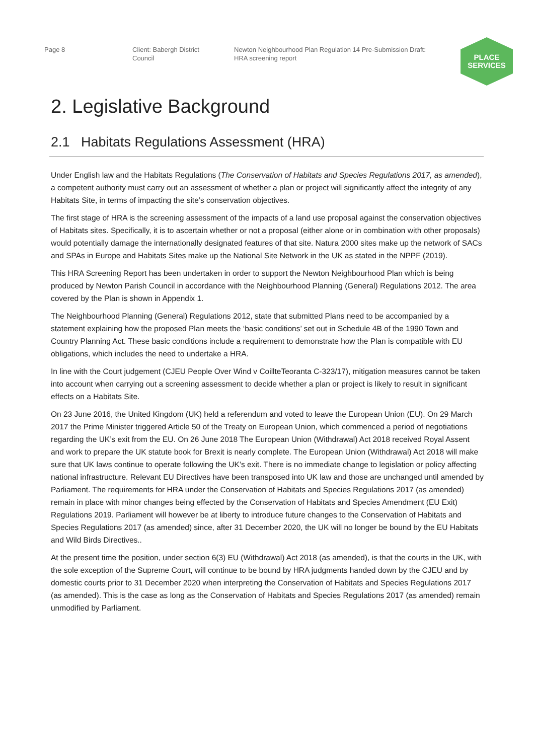Page 8 Client: Babergh District
Council
Newton Neighbourhood Plan Regulation 14 Pre-Submission Draft:
HRA screening report
PLACE
SERVICES
2. Legislative Background
2.1 Habitats Regulations Assessment (HRA)
Under English law and the Habitats Regulations (The Conservation of Habitats and Species Regulations 2017, as amended), a competent authority must carry out an assessment of whether a plan or project will significantly affect the integrity of any Habitats Site, in terms of impacting the site’s conservation objectives.
The first stage of HRA is the screening assessment of the impacts of a land use proposal against the conservation objectives of Habitats sites. Specifically, it is to ascertain whether or not a proposal (either alone or in combination with other proposals) would potentially damage the internationally designated features of that site. Natura 2000 sites make up the network of SACs and SPAs in Europe and Habitats Sites make up the National Site Network in the UK as stated in the NPPF (2019).
This HRA Screening Report has been undertaken in order to support the Newton Neighbourhood Plan which is being produced by Newton Parish Council in accordance with the Neighbourhood Planning (General) Regulations 2012. The area covered by the Plan is shown in Appendix 1.
The Neighbourhood Planning (General) Regulations 2012, state that submitted Plans need to be accompanied by a statement explaining how the proposed Plan meets the ‘basic conditions’ set out in Schedule 4B of the 1990 Town and Country Planning Act. These basic conditions include a requirement to demonstrate how the Plan is compatible with EU obligations, which includes the need to undertake a HRA.
In line with the Court judgement (CJEU People Over Wind v CoillteTeoranta C-323/17), mitigation measures cannot be taken into account when carrying out a screening assessment to decide whether a plan or project is likely to result in significant effects on a Habitats Site.
On 23 June 2016, the United Kingdom (UK) held a referendum and voted to leave the European Union (EU). On 29 March 2017 the Prime Minister triggered Article 50 of the Treaty on European Union, which commenced a period of negotiations regarding the UK’s exit from the EU. On 26 June 2018 The European Union (Withdrawal) Act 2018 received Royal Assent and work to prepare the UK statute book for Brexit is nearly complete. The European Union (Withdrawal) Act 2018 will make sure that UK laws continue to operate following the UK’s exit. There is no immediate change to legislation or policy affecting national infrastructure. Relevant EU Directives have been transposed into UK law and those are unchanged until amended by Parliament. The requirements for HRA under the Conservation of Habitats and Species Regulations 2017 (as amended) remain in place with minor changes being effected by the Conservation of Habitats and Species Amendment (EU Exit) Regulations 2019. Parliament will however be at liberty to introduce future changes to the Conservation of Habitats and Species Regulations 2017 (as amended) since, after 31 December 2020, the UK will no longer be bound by the EU Habitats and Wild Birds Directives..
At the present time the position, under section 6(3) EU (Withdrawal) Act 2018 (as amended), is that the courts in the UK, with the sole exception of the Supreme Court, will continue to be bound by HRA judgments handed down by the CJEU and by domestic courts prior to 31 December 2020 when interpreting the Conservation of Habitats and Species Regulations 2017 (as amended). This is the case as long as the Conservation of Habitats and Species Regulations 2017 (as amended) remain unmodified by Parliament.